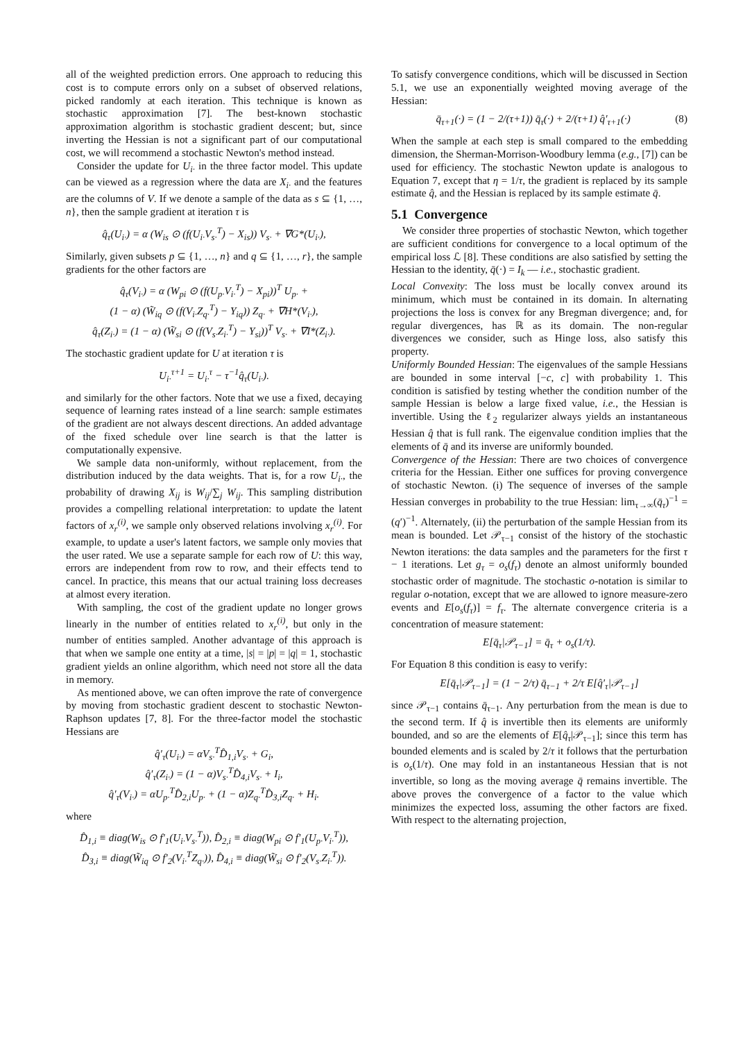all of the weighted prediction errors. One approach to reducing this cost is to compute errors only on a subset of observed relations, picked randomly at each iteration. This technique is known as stochastic approximation [7]. The best-known stochastic approximation algorithm is stochastic gradient descent; but, since inverting the Hessian is not a significant part of our computational cost, we will recommend a stochastic Newton's method instead.
Consider the update for U<sub>i·</sub> in the three factor model. This update can be viewed as a regression where the data are X<sub>i·</sub> and the features are the columns of V. If we denote a sample of the data as s ⊆ {1, …, n}, then the sample gradient at iteration τ is
q̂<sub>τ</sub>(U<sub>i·</sub>) = α (W<sub>is</sub> ⊙ (f(U<sub>i·</sub>V<sub>s·</sub><sup>T</sup>) − X<sub>is</sub>)) V<sub>s·</sub> + ∇G*(U<sub>i·</sub>),
Similarly, given subsets p ⊆ {1, …, n} and q ⊆ {1, …, r}, the sample gradients for the other factors are
q̂<sub>τ</sub>(V<sub>i·</sub>) = α (W<sub>pi</sub> ⊙ (f(U<sub>p·</sub>V<sub>i·</sub><sup>T</sup>) − X<sub>pi</sub>))<sup>T</sup> U<sub>p·</sub> +
(1 − α) (W̃<sub>iq</sub> ⊙ (f(V<sub>i·</sub>Z<sub>q·</sub><sup>T</sup>) − Y<sub>iq</sub>)) Z<sub>q·</sub> + ∇H*(V<sub>i·</sub>),
q̂<sub>τ</sub>(Z<sub>i·</sub>) = (1 − α) (W̃<sub>si</sub> ⊙ (f(V<sub>s·</sub>Z<sub>i·</sub><sup>T</sup>) − Y<sub>si</sub>))<sup>T</sup> V<sub>s·</sub> + ∇I*(Z<sub>i·</sub>).
The stochastic gradient update for U at iteration τ is
U<sub>i·</sub><sup>τ+1</sup> = U<sub>i·</sub><sup>τ</sup> − τ<sup>−1</sup>q̂<sub>τ</sub>(U<sub>i·</sub>).
and similarly for the other factors. Note that we use a fixed, decaying sequence of learning rates instead of a line search: sample estimates of the gradient are not always descent directions. An added advantage of the fixed schedule over line search is that the latter is computationally expensive.
We sample data non-uniformly, without replacement, from the distribution induced by the data weights. That is, for a row U<sub>i·</sub>, the probability of drawing X<sub>ij</sub> is W<sub>ij</sub>/∑<sub>j</sub> W<sub>ij</sub>. This sampling distribution provides a compelling relational interpretation: to update the latent factors of x<sub>r</sub><sup>(i)</sup>, we sample only observed relations involving x<sub>r</sub><sup>(i)</sup>. For example, to update a user's latent factors, we sample only movies that the user rated. We use a separate sample for each row of U: this way, errors are independent from row to row, and their effects tend to cancel. In practice, this means that our actual training loss decreases at almost every iteration.
With sampling, the cost of the gradient update no longer grows linearly in the number of entities related to x<sub>r</sub><sup>(i)</sup>, but only in the number of entities sampled. Another advantage of this approach is that when we sample one entity at a time, |s| = |p| = |q| = 1, stochastic gradient yields an online algorithm, which need not store all the data in memory.
As mentioned above, we can often improve the rate of convergence by moving from stochastic gradient descent to stochastic Newton-Raphson updates [7, 8]. For the three-factor model the stochastic Hessians are
q̂′<sub>τ</sub>(U<sub>i·</sub>) = αV<sub>s·</sub><sup>T</sup>D̂<sub>1,i</sub>V<sub>s·</sub> + G<sub>i</sub>,
q̂′<sub>τ</sub>(Z<sub>i·</sub>) = (1 − α)V<sub>s·</sub><sup>T</sup>D̂<sub>4,i</sub>V<sub>s·</sub> + I<sub>i</sub>,
q̂′<sub>τ</sub>(V<sub>i·</sub>) = αU<sub>p·</sub><sup>T</sup>D̂<sub>2,i</sub>U<sub>p·</sub> + (1 − α)Z<sub>q·</sub><sup>T</sup>D̂<sub>3,i</sub>Z<sub>q·</sub> + H<sub>i</sub>.
where
D̂<sub>1,i</sub> ≡ diag(W<sub>is</sub> ⊙ f′<sub>1</sub>(U<sub>i·</sub>V<sub>s·</sub><sup>T</sup>)), D̂<sub>2,i</sub> ≡ diag(W<sub>pi</sub> ⊙ f′<sub>1</sub>(U<sub>p·</sub>V<sub>i·</sub><sup>T</sup>)),
D̂<sub>3,i</sub> ≡ diag(W̃<sub>iq</sub> ⊙ f′<sub>2</sub>(V<sub>i·</sub><sup>T</sup>Z<sub>q·</sub>)), D̂<sub>4,i</sub> ≡ diag(W̃<sub>si</sub> ⊙ f′<sub>2</sub>(V<sub>s·</sub>Z<sub>i·</sub><sup>T</sup>)).
To satisfy convergence conditions, which will be discussed in Section 5.1, we use an exponentially weighted moving average of the Hessian:
q̄<sub>τ+1</sub>(·) = (1 − 2/(τ+1)) q̄<sub>τ</sub>(·) + 2/(τ+1) q̂′<sub>τ+1</sub>(·) (8)
When the sample at each step is small compared to the embedding dimension, the Sherman-Morrison-Woodbury lemma (e.g., [7]) can be used for efficiency. The stochastic Newton update is analogous to Equation 7, except that η = 1/τ, the gradient is replaced by its sample estimate q̂, and the Hessian is replaced by its sample estimate q̄.
5.1 Convergence
We consider three properties of stochastic Newton, which together are sufficient conditions for convergence to a local optimum of the empirical loss ℒ [8]. These conditions are also satisfied by setting the Hessian to the identity, q̄(·) = I<sub>k</sub> — i.e., stochastic gradient.
Local Convexity: The loss must be locally convex around its minimum, which must be contained in its domain. In alternating projections the loss is convex for any Bregman divergence; and, for regular divergences, has ℝ as its domain. The non-regular divergences we consider, such as Hinge loss, also satisfy this property.
Uniformly Bounded Hessian: The eigenvalues of the sample Hessians are bounded in some interval [−c, c] with probability 1. This condition is satisfied by testing whether the condition number of the sample Hessian is below a large fixed value, i.e., the Hessian is invertible. Using the ℓ<sub>2</sub> regularizer always yields an instantaneous Hessian q̂ that is full rank. The eigenvalue condition implies that the elements of q̄ and its inverse are uniformly bounded.
Convergence of the Hessian: There are two choices of convergence criteria for the Hessian. Either one suffices for proving convergence of stochastic Newton. (i) The sequence of inverses of the sample Hessian converges in probability to the true Hessian: lim<sub>τ→∞</sub>(q̄<sub>τ</sub>)<sup>−1</sup> = (q′)<sup>−1</sup>. Alternately, (ii) the perturbation of the sample Hessian from its mean is bounded. Let 𝒫<sub>τ−1</sub> consist of the history of the stochastic Newton iterations: the data samples and the parameters for the first τ − 1 iterations. Let g<sub>τ</sub> = o<sub>s</sub>(f<sub>τ</sub>) denote an almost uniformly bounded stochastic order of magnitude. The stochastic o-notation is similar to regular o-notation, except that we are allowed to ignore measure-zero events and E[o<sub>s</sub>(f<sub>τ</sub>)] = f<sub>τ</sub>. The alternate convergence criteria is a concentration of measure statement:
E[q̄<sub>τ</sub>|𝒫<sub>τ−1</sub>] = q̄<sub>τ</sub> + o<sub>s</sub>(1/τ).
For Equation 8 this condition is easy to verify:
E[q̄<sub>τ</sub>|𝒫<sub>τ−1</sub>] = (1 − 2/τ) q̄<sub>τ−1</sub> + 2/τ E[q̂′<sub>τ</sub>|𝒫<sub>τ−1</sub>]
since 𝒫<sub>τ−1</sub> contains q̄<sub>τ−1</sub>. Any perturbation from the mean is due to the second term. If q̂ is invertible then its elements are uniformly bounded, and so are the elements of E[q̂<sub>τ</sub>|𝒫<sub>τ−1</sub>]; since this term has bounded elements and is scaled by 2/τ it follows that the perturbation is o<sub>s</sub>(1/τ). One may fold in an instantaneous Hessian that is not invertible, so long as the moving average q̄ remains invertible. The above proves the convergence of a factor to the value which minimizes the expected loss, assuming the other factors are fixed. With respect to the alternating projection,